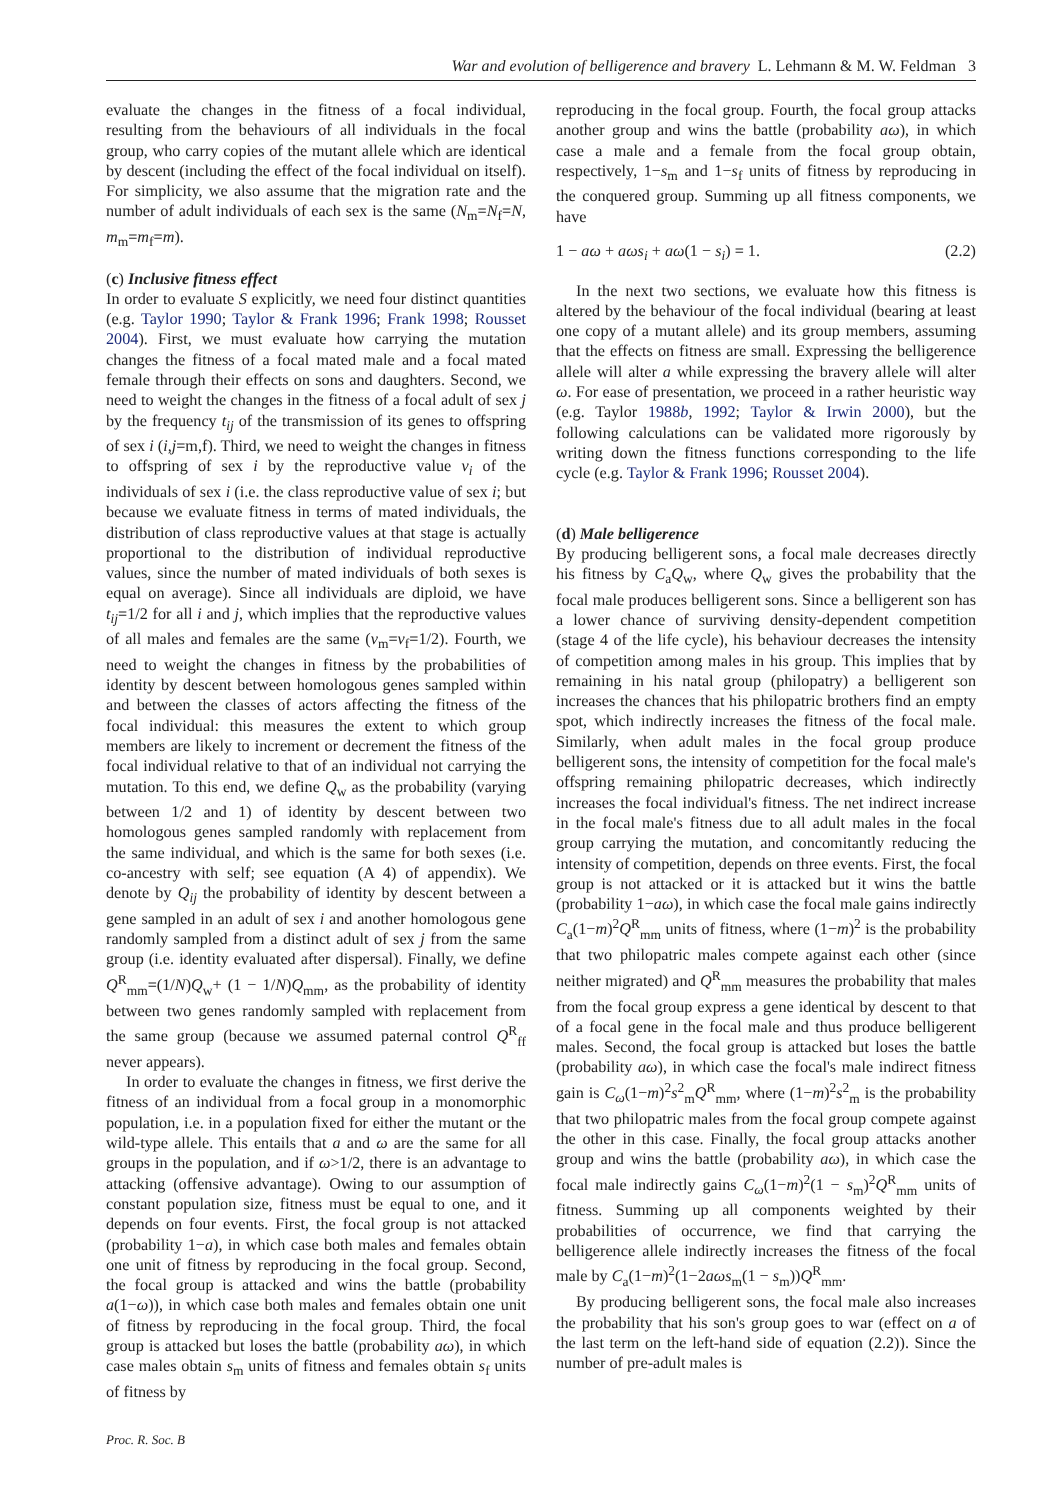War and evolution of belligerence and bravery L. Lehmann & M. W. Feldman 3
evaluate the changes in the fitness of a focal individual, resulting from the behaviours of all individuals in the focal group, who carry copies of the mutant allele which are identical by descent (including the effect of the focal individual on itself). For simplicity, we also assume that the migration rate and the number of adult individuals of each sex is the same (N<sub>m</sub>=N<sub>f</sub>=N, m<sub>m</sub>=m<sub>f</sub>=m).
(c) Inclusive fitness effect
In order to evaluate S explicitly, we need four distinct quantities (e.g. Taylor 1990; Taylor & Frank 1996; Frank 1998; Rousset 2004). First, we must evaluate how carrying the mutation changes the fitness of a focal mated male and a focal mated female through their effects on sons and daughters. Second, we need to weight the changes in the fitness of a focal adult of sex j by the frequency t<sub>ij</sub> of the transmission of its genes to offspring of sex i (i,j=m,f). Third, we need to weight the changes in fitness to offspring of sex i by the reproductive value v<sub>i</sub> of the individuals of sex i (i.e. the class reproductive value of sex i; but because we evaluate fitness in terms of mated individuals, the distribution of class reproductive values at that stage is actually proportional to the distribution of individual reproductive values, since the number of mated individuals of both sexes is equal on average). Since all individuals are diploid, we have t<sub>ij</sub>=1/2 for all i and j, which implies that the reproductive values of all males and females are the same (v<sub>m</sub>=v<sub>f</sub>=1/2). Fourth, we need to weight the changes in fitness by the probabilities of identity by descent between homologous genes sampled within and between the classes of actors affecting the fitness of the focal individual: this measures the extent to which group members are likely to increment or decrement the fitness of the focal individual relative to that of an individual not carrying the mutation. To this end, we define Q<sub>w</sub> as the probability (varying between 1/2 and 1) of identity by descent between two homologous genes sampled randomly with replacement from the same individual, and which is the same for both sexes (i.e. co-ancestry with self; see equation (A 4) of appendix). We denote by Q<sub>ij</sub> the probability of identity by descent between a gene sampled in an adult of sex i and another homologous gene randomly sampled from a distinct adult of sex j from the same group (i.e. identity evaluated after dispersal). Finally, we define Q<sup>R</sup><sub>mm</sub>=(1/N)Q<sub>w</sub>+ (1 − 1/N)Q<sub>mm</sub>, as the probability of identity between two genes randomly sampled with replacement from the same group (because we assumed paternal control Q<sup>R</sup><sub>ff</sub> never appears).
In order to evaluate the changes in fitness, we first derive the fitness of an individual from a focal group in a monomorphic population, i.e. in a population fixed for either the mutant or the wild-type allele. This entails that a and ω are the same for all groups in the population, and if ω>1/2, there is an advantage to attacking (offensive advantage). Owing to our assumption of constant population size, fitness must be equal to one, and it depends on four events. First, the focal group is not attacked (probability 1−a), in which case both males and females obtain one unit of fitness by reproducing in the focal group. Second, the focal group is attacked and wins the battle (probability a(1−ω)), in which case both males and females obtain one unit of fitness by reproducing in the focal group. Third, the focal group is attacked but loses the battle (probability aω), in which case males obtain s<sub>m</sub> units of fitness and females obtain s<sub>f</sub> units of fitness by
reproducing in the focal group. Fourth, the focal group attacks another group and wins the battle (probability aω), in which case a male and a female from the focal group obtain, respectively, 1−s<sub>m</sub> and 1−s<sub>f</sub> units of fitness by reproducing in the conquered group. Summing up all fitness components, we have
1 − aω + aωs<sub>i</sub> + aω(1 − s<sub>i</sub>) = 1. (2.2)
In the next two sections, we evaluate how this fitness is altered by the behaviour of the focal individual (bearing at least one copy of a mutant allele) and its group members, assuming that the effects on fitness are small. Expressing the belligerence allele will alter a while expressing the bravery allele will alter ω. For ease of presentation, we proceed in a rather heuristic way (e.g. Taylor 1988b, 1992; Taylor & Irwin 2000), but the following calculations can be validated more rigorously by writing down the fitness functions corresponding to the life cycle (e.g. Taylor & Frank 1996; Rousset 2004).
(d) Male belligerence
By producing belligerent sons, a focal male decreases directly his fitness by C<sub>a</sub>Q<sub>w</sub>, where Q<sub>w</sub> gives the probability that the focal male produces belligerent sons. Since a belligerent son has a lower chance of surviving density-dependent competition (stage 4 of the life cycle), his behaviour decreases the intensity of competition among males in his group. This implies that by remaining in his natal group (philopatry) a belligerent son increases the chances that his philopatric brothers find an empty spot, which indirectly increases the fitness of the focal male. Similarly, when adult males in the focal group produce belligerent sons, the intensity of competition for the focal male's offspring remaining philopatric decreases, which indirectly increases the focal individual's fitness. The net indirect increase in the focal male's fitness due to all adult males in the focal group carrying the mutation, and concomitantly reducing the intensity of competition, depends on three events. First, the focal group is not attacked or it is attacked but it wins the battle (probability 1−aω), in which case the focal male gains indirectly C<sub>a</sub>(1−m)<sup>2</sup>Q<sup>R</sup><sub>mm</sub> units of fitness, where (1−m)<sup>2</sup> is the probability that two philopatric males compete against each other (since neither migrated) and Q<sup>R</sup><sub>mm</sub> measures the probability that males from the focal group express a gene identical by descent to that of a focal gene in the focal male and thus produce belligerent males. Second, the focal group is attacked but loses the battle (probability aω), in which case the focal's male indirect fitness gain is C<sub>ω</sub>(1−m)<sup>2</sup>s<sup>2</sup><sub>m</sub>Q<sup>R</sup><sub>mm</sub>, where (1−m)<sup>2</sup>s<sup>2</sup><sub>m</sub> is the probability that two philopatric males from the focal group compete against the other in this case. Finally, the focal group attacks another group and wins the battle (probability aω), in which case the focal male indirectly gains C<sub>ω</sub>(1−m)<sup>2</sup>(1 − s<sub>m</sub>)<sup>2</sup>Q<sup>R</sup><sub>mm</sub> units of fitness. Summing up all components weighted by their probabilities of occurrence, we find that carrying the belligerence allele indirectly increases the fitness of the focal male by C<sub>a</sub>(1−m)<sup>2</sup>(1−2aωs<sub>m</sub>(1 − s<sub>m</sub>))Q<sup>R</sup><sub>mm</sub>.
By producing belligerent sons, the focal male also increases the probability that his son's group goes to war (effect on a of the last term on the left-hand side of equation (2.2)). Since the number of pre-adult males is
Proc. R. Soc. B